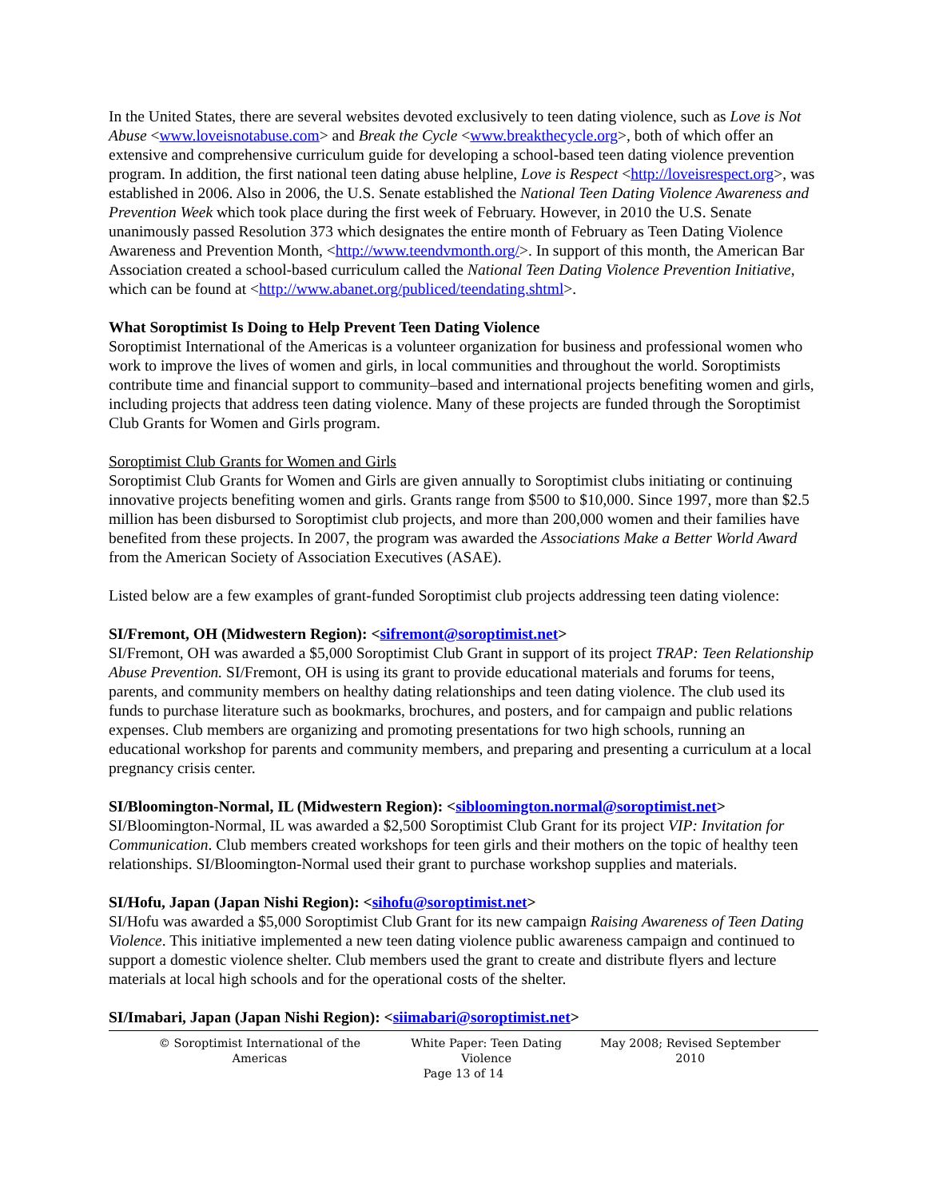In the United States, there are several websites devoted exclusively to teen dating violence, such as Love is Not Abuse <www.loveisnotabuse.com> and Break the Cycle <www.breakthecycle.org>, both of which offer an extensive and comprehensive curriculum guide for developing a school-based teen dating violence prevention program. In addition, the first national teen dating abuse helpline, Love is Respect <http://loveisrespect.org>, was established in 2006. Also in 2006, the U.S. Senate established the National Teen Dating Violence Awareness and Prevention Week which took place during the first week of February. However, in 2010 the U.S. Senate unanimously passed Resolution 373 which designates the entire month of February as Teen Dating Violence Awareness and Prevention Month, <http://www.teendvmonth.org/>. In support of this month, the American Bar Association created a school-based curriculum called the National Teen Dating Violence Prevention Initiative, which can be found at <http://www.abanet.org/publiced/teendating.shtml>.
What Soroptimist Is Doing to Help Prevent Teen Dating Violence
Soroptimist International of the Americas is a volunteer organization for business and professional women who work to improve the lives of women and girls, in local communities and throughout the world. Soroptimists contribute time and financial support to community–based and international projects benefiting women and girls, including projects that address teen dating violence. Many of these projects are funded through the Soroptimist Club Grants for Women and Girls program.
Soroptimist Club Grants for Women and Girls
Soroptimist Club Grants for Women and Girls are given annually to Soroptimist clubs initiating or continuing innovative projects benefiting women and girls. Grants range from $500 to $10,000. Since 1997, more than $2.5 million has been disbursed to Soroptimist club projects, and more than 200,000 women and their families have benefited from these projects. In 2007, the program was awarded the Associations Make a Better World Award from the American Society of Association Executives (ASAE).
Listed below are a few examples of grant-funded Soroptimist club projects addressing teen dating violence:
SI/Fremont, OH (Midwestern Region): <sifremont@soroptimist.net>
SI/Fremont, OH was awarded a $5,000 Soroptimist Club Grant in support of its project TRAP: Teen Relationship Abuse Prevention. SI/Fremont, OH is using its grant to provide educational materials and forums for teens, parents, and community members on healthy dating relationships and teen dating violence. The club used its funds to purchase literature such as bookmarks, brochures, and posters, and for campaign and public relations expenses. Club members are organizing and promoting presentations for two high schools, running an educational workshop for parents and community members, and preparing and presenting a curriculum at a local pregnancy crisis center.
SI/Bloomington-Normal, IL (Midwestern Region): <sibloomington.normal@soroptimist.net>
SI/Bloomington-Normal, IL was awarded a $2,500 Soroptimist Club Grant for its project VIP: Invitation for Communication. Club members created workshops for teen girls and their mothers on the topic of healthy teen relationships. SI/Bloomington-Normal used their grant to purchase workshop supplies and materials.
SI/Hofu, Japan (Japan Nishi Region): <sihofu@soroptimist.net>
SI/Hofu was awarded a $5,000 Soroptimist Club Grant for its new campaign Raising Awareness of Teen Dating Violence. This initiative implemented a new teen dating violence public awareness campaign and continued to support a domestic violence shelter. Club members used the grant to create and distribute flyers and lecture materials at local high schools and for the operational costs of the shelter.
SI/Imabari, Japan (Japan Nishi Region): <siimabari@soroptimist.net>
© Soroptimist International of the Americas White Paper: Teen Dating Violence May 2008; Revised September 2010
Page 13 of 14